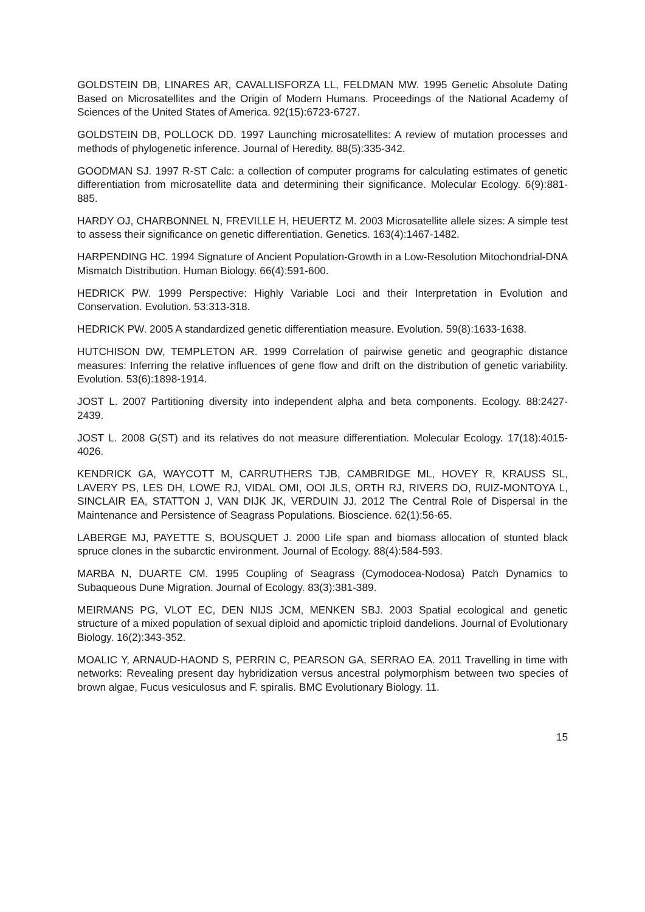GOLDSTEIN DB, LINARES AR, CAVALLISFORZA LL, FELDMAN MW. 1995 Genetic Absolute Dating Based on Microsatellites and the Origin of Modern Humans. Proceedings of the National Academy of Sciences of the United States of America. 92(15):6723-6727.
GOLDSTEIN DB, POLLOCK DD. 1997 Launching microsatellites: A review of mutation processes and methods of phylogenetic inference. Journal of Heredity. 88(5):335-342.
GOODMAN SJ. 1997 R-ST Calc: a collection of computer programs for calculating estimates of genetic differentiation from microsatellite data and determining their significance. Molecular Ecology. 6(9):881-885.
HARDY OJ, CHARBONNEL N, FREVILLE H, HEUERTZ M. 2003 Microsatellite allele sizes: A simple test to assess their significance on genetic differentiation. Genetics. 163(4):1467-1482.
HARPENDING HC. 1994 Signature of Ancient Population-Growth in a Low-Resolution Mitochondrial-DNA Mismatch Distribution. Human Biology. 66(4):591-600.
HEDRICK PW. 1999 Perspective: Highly Variable Loci and their Interpretation in Evolution and Conservation. Evolution. 53:313-318.
HEDRICK PW. 2005 A standardized genetic differentiation measure. Evolution. 59(8):1633-1638.
HUTCHISON DW, TEMPLETON AR. 1999 Correlation of pairwise genetic and geographic distance measures: Inferring the relative influences of gene flow and drift on the distribution of genetic variability. Evolution. 53(6):1898-1914.
JOST L. 2007 Partitioning diversity into independent alpha and beta components. Ecology. 88:2427-2439.
JOST L. 2008 G(ST) and its relatives do not measure differentiation. Molecular Ecology. 17(18):4015-4026.
KENDRICK GA, WAYCOTT M, CARRUTHERS TJB, CAMBRIDGE ML, HOVEY R, KRAUSS SL, LAVERY PS, LES DH, LOWE RJ, VIDAL OMI, OOI JLS, ORTH RJ, RIVERS DO, RUIZ-MONTOYA L, SINCLAIR EA, STATTON J, VAN DIJK JK, VERDUIN JJ. 2012 The Central Role of Dispersal in the Maintenance and Persistence of Seagrass Populations. Bioscience. 62(1):56-65.
LABERGE MJ, PAYETTE S, BOUSQUET J. 2000 Life span and biomass allocation of stunted black spruce clones in the subarctic environment. Journal of Ecology. 88(4):584-593.
MARBA N, DUARTE CM. 1995 Coupling of Seagrass (Cymodocea-Nodosa) Patch Dynamics to Subaqueous Dune Migration. Journal of Ecology. 83(3):381-389.
MEIRMANS PG, VLOT EC, DEN NIJS JCM, MENKEN SBJ. 2003 Spatial ecological and genetic structure of a mixed population of sexual diploid and apomictic triploid dandelions. Journal of Evolutionary Biology. 16(2):343-352.
MOALIC Y, ARNAUD-HAOND S, PERRIN C, PEARSON GA, SERRAO EA. 2011 Travelling in time with networks: Revealing present day hybridization versus ancestral polymorphism between two species of brown algae, Fucus vesiculosus and F. spiralis. BMC Evolutionary Biology. 11.
15